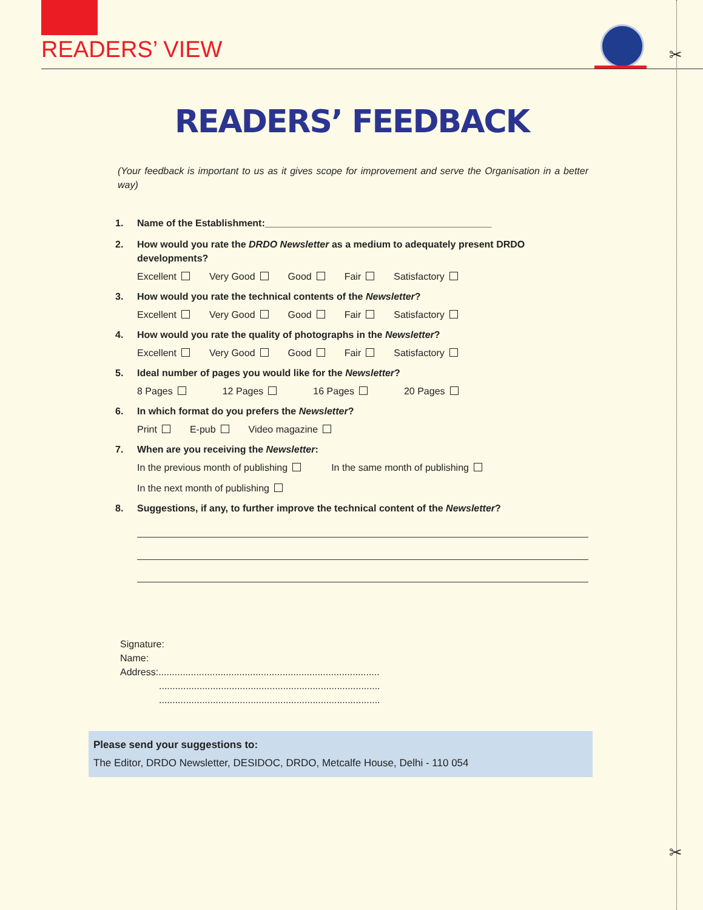READERS’ VIEW ✂
✂
READERS’ FEEDBACK
(Your feedback is important to us as it gives scope for improvement and serve the Organisation in a better way)
1. Name of the Establishment:__________________________________________
2. How would you rate the DRDO Newsletter as a medium to adequately present DRDO developments?
Excellent Very Good Good Fair Satisfactory
3. How would you rate the technical contents of the Newsletter?
Excellent Very Good Good Fair Satisfactory
4. How would you rate the quality of photographs in the Newsletter?
Excellent Very Good Good Fair Satisfactory
5. Ideal number of pages you would like for the Newsletter?
8 Pages 12 Pages 16 Pages 20 Pages
6. In which format do you prefers the Newsletter?
Print E-pub Video magazine
7. When are you receiving the Newsletter:
In the previous month of publishing In the same month of publishing
In the next month of publishing
8. Suggestions, if any, to further improve the technical content of the Newsletter?
Signature:
Name:
Address:..................................................................................
..................................................................................
..................................................................................
Please send your suggestions to:
The Editor, DRDO Newsletter, DESIDOC, DRDO, Metcalfe House, Delhi - 110 054